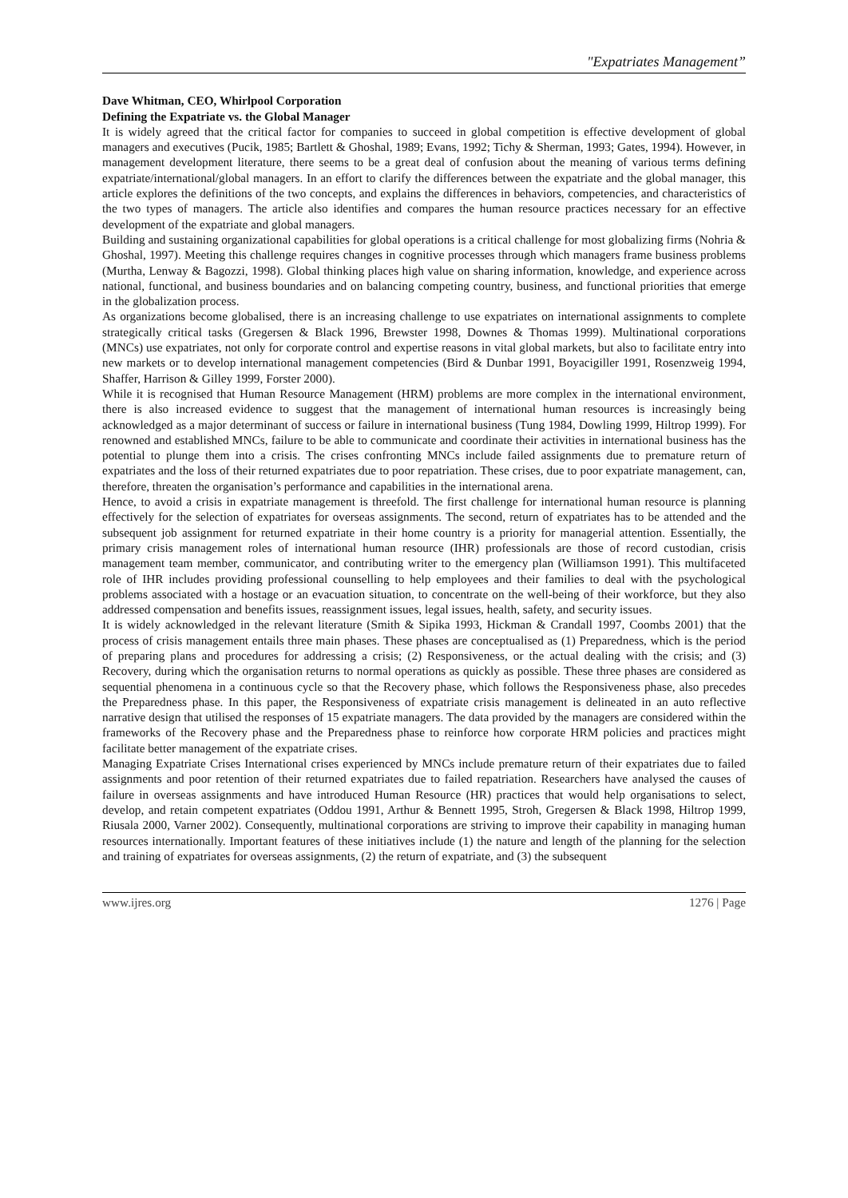"Expatriates Management”
Dave Whitman, CEO, Whirlpool Corporation
Defining the Expatriate vs. the Global Manager
It is widely agreed that the critical factor for companies to succeed in global competition is effective development of global managers and executives (Pucik, 1985; Bartlett & Ghoshal, 1989; Evans, 1992; Tichy & Sherman, 1993; Gates, 1994). However, in management development literature, there seems to be a great deal of confusion about the meaning of various terms defining expatriate/international/global managers. In an effort to clarify the differences between the expatriate and the global manager, this article explores the definitions of the two concepts, and explains the differences in behaviors, competencies, and characteristics of the two types of managers. The article also identifies and compares the human resource practices necessary for an effective development of the expatriate and global managers.
Building and sustaining organizational capabilities for global operations is a critical challenge for most globalizing firms (Nohria & Ghoshal, 1997). Meeting this challenge requires changes in cognitive processes through which managers frame business problems (Murtha, Lenway & Bagozzi, 1998). Global thinking places high value on sharing information, knowledge, and experience across national, functional, and business boundaries and on balancing competing country, business, and functional priorities that emerge in the globalization process.
As organizations become globalised, there is an increasing challenge to use expatriates on international assignments to complete strategically critical tasks (Gregersen & Black 1996, Brewster 1998, Downes & Thomas 1999). Multinational corporations (MNCs) use expatriates, not only for corporate control and expertise reasons in vital global markets, but also to facilitate entry into new markets or to develop international management competencies (Bird & Dunbar 1991, Boyacigiller 1991, Rosenzweig 1994, Shaffer, Harrison & Gilley 1999, Forster 2000).
While it is recognised that Human Resource Management (HRM) problems are more complex in the international environment, there is also increased evidence to suggest that the management of international human resources is increasingly being acknowledged as a major determinant of success or failure in international business (Tung 1984, Dowling 1999, Hiltrop 1999). For renowned and established MNCs, failure to be able to communicate and coordinate their activities in international business has the potential to plunge them into a crisis. The crises confronting MNCs include failed assignments due to premature return of expatriates and the loss of their returned expatriates due to poor repatriation. These crises, due to poor expatriate management, can, therefore, threaten the organisation’s performance and capabilities in the international arena.
Hence, to avoid a crisis in expatriate management is threefold. The first challenge for international human resource is planning effectively for the selection of expatriates for overseas assignments. The second, return of expatriates has to be attended and the subsequent job assignment for returned expatriate in their home country is a priority for managerial attention. Essentially, the primary crisis management roles of international human resource (IHR) professionals are those of record custodian, crisis management team member, communicator, and contributing writer to the emergency plan (Williamson 1991). This multifaceted role of IHR includes providing professional counselling to help employees and their families to deal with the psychological problems associated with a hostage or an evacuation situation, to concentrate on the well-being of their workforce, but they also addressed compensation and benefits issues, reassignment issues, legal issues, health, safety, and security issues.
It is widely acknowledged in the relevant literature (Smith & Sipika 1993, Hickman & Crandall 1997, Coombs 2001) that the process of crisis management entails three main phases. These phases are conceptualised as (1) Preparedness, which is the period of preparing plans and procedures for addressing a crisis; (2) Responsiveness, or the actual dealing with the crisis; and (3) Recovery, during which the organisation returns to normal operations as quickly as possible. These three phases are considered as sequential phenomena in a continuous cycle so that the Recovery phase, which follows the Responsiveness phase, also precedes the Preparedness phase. In this paper, the Responsiveness of expatriate crisis management is delineated in an auto reflective narrative design that utilised the responses of 15 expatriate managers. The data provided by the managers are considered within the frameworks of the Recovery phase and the Preparedness phase to reinforce how corporate HRM policies and practices might facilitate better management of the expatriate crises.
Managing Expatriate Crises International crises experienced by MNCs include premature return of their expatriates due to failed assignments and poor retention of their returned expatriates due to failed repatriation. Researchers have analysed the causes of failure in overseas assignments and have introduced Human Resource (HR) practices that would help organisations to select, develop, and retain competent expatriates (Oddou 1991, Arthur & Bennett 1995, Stroh, Gregersen & Black 1998, Hiltrop 1999, Riusala 2000, Varner 2002). Consequently, multinational corporations are striving to improve their capability in managing human resources internationally. Important features of these initiatives include (1) the nature and length of the planning for the selection and training of expatriates for overseas assignments, (2) the return of expatriate, and (3) the subsequent
www.ijres.org 1276 | Page